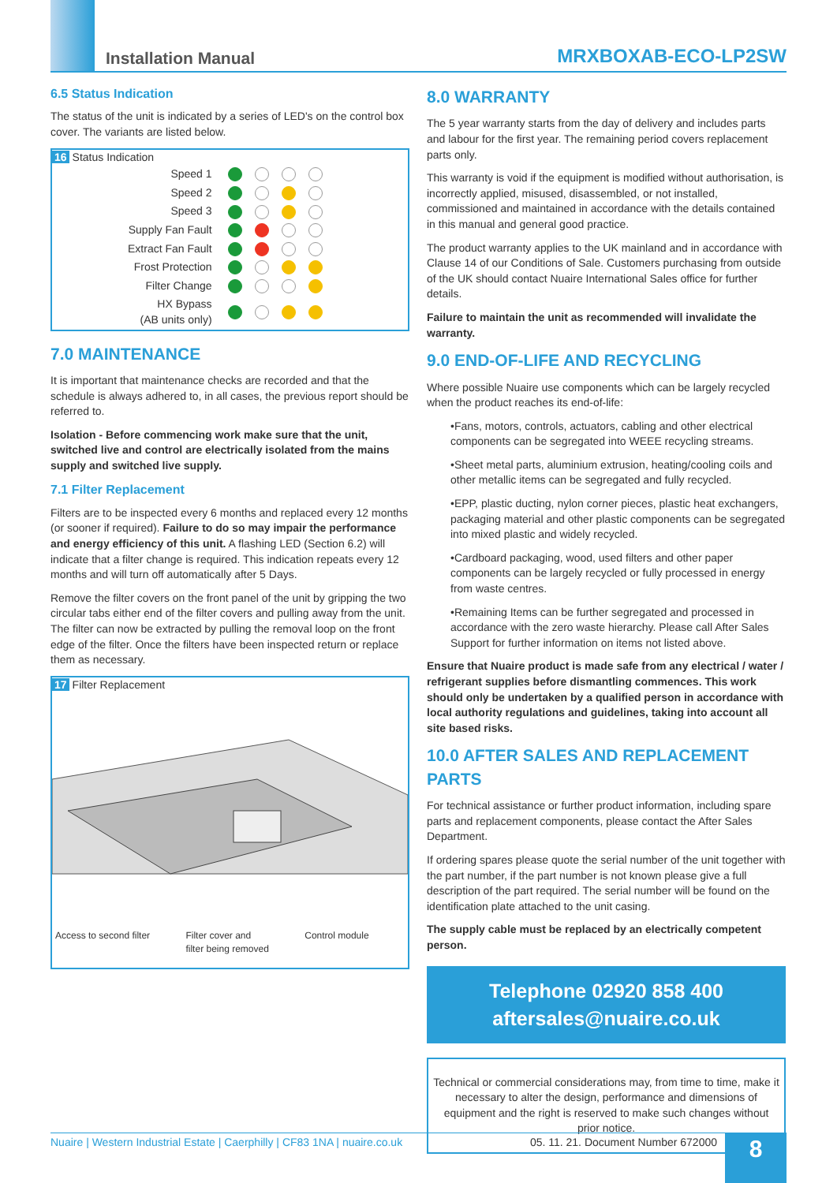Installation Manual MRXBOXAB-ECO-LP2SW
6.5 Status Indication
The status of the unit is indicated by a series of LED's on the control box cover. The variants are listed below.
16 Status Indication
| Speed 1 | |
| Speed 2 | |
| Speed 3 | |
| Supply Fan Fault | |
| Extract Fan Fault | |
| Frost Protection | |
| Filter Change | |
| HX Bypass (AB units only) | |
7.0 MAINTENANCE
It is important that maintenance checks are recorded and that the schedule is always adhered to, in all cases, the previous report should be referred to.
Isolation - Before commencing work make sure that the unit, switched live and control are electrically isolated from the mains supply and switched live supply.
7.1 Filter Replacement
Filters are to be inspected every 6 months and replaced every 12 months (or sooner if required). Failure to do so may impair the performance and energy efficiency of this unit. A flashing LED (Section 6.2) will indicate that a filter change is required. This indication repeats every 12 months and will turn off automatically after 5 Days.
Remove the filter covers on the front panel of the unit by gripping the two circular tabs either end of the filter covers and pulling away from the unit. The filter can now be extracted by pulling the removal loop on the front edge of the filter. Once the filters have been inspected return or replace them as necessary.
17 Filter Replacement
Access to second filter Filter cover and
filter being removed Control module
8.0 WARRANTY
The 5 year warranty starts from the day of delivery and includes parts and labour for the first year. The remaining period covers replacement parts only.
This warranty is void if the equipment is modified without authorisation, is incorrectly applied, misused, disassembled, or not installed, commissioned and maintained in accordance with the details contained in this manual and general good practice.
The product warranty applies to the UK mainland and in accordance with Clause 14 of our Conditions of Sale. Customers purchasing from outside of the UK should contact Nuaire International Sales office for further details.
Failure to maintain the unit as recommended will invalidate the warranty.
9.0 END-OF-LIFE AND RECYCLING
Where possible Nuaire use components which can be largely recycled when the product reaches its end-of-life:
•Fans, motors, controls, actuators, cabling and other electrical components can be segregated into WEEE recycling streams.
•Sheet metal parts, aluminium extrusion, heating/cooling coils and other metallic items can be segregated and fully recycled.
•EPP, plastic ducting, nylon corner pieces, plastic heat exchangers, packaging material and other plastic components can be segregated into mixed plastic and widely recycled.
•Cardboard packaging, wood, used filters and other paper components can be largely recycled or fully processed in energy from waste centres.
•Remaining Items can be further segregated and processed in accordance with the zero waste hierarchy. Please call After Sales Support for further information on items not listed above.
Ensure that Nuaire product is made safe from any electrical / water / refrigerant supplies before dismantling commences. This work should only be undertaken by a qualified person in accordance with local authority regulations and guidelines, taking into account all site based risks.
10.0 AFTER SALES AND REPLACEMENT PARTS
For technical assistance or further product information, including spare parts and replacement components, please contact the After Sales Department.
If ordering spares please quote the serial number of the unit together with the part number, if the part number is not known please give a full description of the part required. The serial number will be found on the identification plate attached to the unit casing.
The supply cable must be replaced by an electrically competent person.
Telephone 02920 858 400
aftersales@nuaire.co.uk
Technical or commercial considerations may, from time to time, make it necessary to alter the design, performance and dimensions of equipment and the right is reserved to make such changes without prior notice.
Nuaire | Western Industrial Estate | Caerphilly | CF83 1NA | nuaire.co.uk 05. 11. 21. Document Number 672000 8